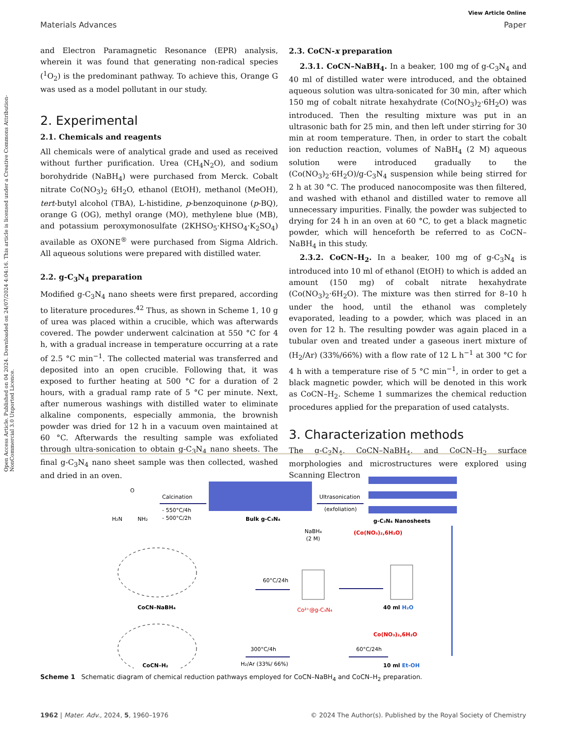Open Access Article. Published on 04 2024. Downloaded on 24/07/2024 4:04:16. This article is licensed under a Creative Commons Attribution-NonCommercial 3.0 Unported Licence.
View Article Online
Materials Advances Paper
and Electron Paramagnetic Resonance (EPR) analysis, wherein it was found that generating non-radical species (<sup>1</sup>O<sub>2</sub>) is the predominant pathway. To achieve this, Orange G was used as a model pollutant in our study.
2. Experimental
2.1. Chemicals and reagents
All chemicals were of analytical grade and used as received without further purification. Urea (CH<sub>4</sub>N<sub>2</sub>O), and sodium borohydride (NaBH<sub>4</sub>) were purchased from Merck. Cobalt nitrate Co(NO<sub>3</sub>)<sub>2</sub> 6H<sub>2</sub>O, ethanol (EtOH), methanol (MeOH), tert-butyl alcohol (TBA), L-histidine, p-benzoquinone (p-BQ), orange G (OG), methyl orange (MO), methylene blue (MB), and potassium peroxymonosulfate (2KHSO<sub>5</sub>·KHSO<sub>4</sub>·K<sub>2</sub>SO<sub>4</sub>) available as OXONE<sup>®</sup> were purchased from Sigma Aldrich. All aqueous solutions were prepared with distilled water.
2.2. g-C<sub>3</sub>N<sub>4</sub> preparation
Modified g-C<sub>3</sub>N<sub>4</sub> nano sheets were first prepared, according to literature procedures.<sup>42</sup> Thus, as shown in Scheme 1, 10 g of urea was placed within a crucible, which was afterwards covered. The powder underwent calcination at 550 °C for 4 h, with a gradual increase in temperature occurring at a rate of 2.5 °C min<sup>−1</sup>. The collected material was transferred and deposited into an open crucible. Following that, it was exposed to further heating at 500 °C for a duration of 2 hours, with a gradual ramp rate of 5 °C per minute. Next, after numerous washings with distilled water to eliminate alkaline components, especially ammonia, the brownish powder was dried for 12 h in a vacuum oven maintained at 60 °C. Afterwards the resulting sample was exfoliated through ultra-sonication to obtain g-C<sub>3</sub>N<sub>4</sub> nano sheets. The final g-C<sub>3</sub>N<sub>4</sub> nano sheet sample was then collected, washed and dried in an oven.
2.3. CoCN-x preparation
2.3.1. CoCN–NaBH<sub>4</sub>. In a beaker, 100 mg of g-C<sub>3</sub>N<sub>4</sub> and 40 ml of distilled water were introduced, and the obtained aqueous solution was ultra-sonicated for 30 min, after which 150 mg of cobalt nitrate hexahydrate (Co(NO<sub>3</sub>)<sub>2</sub>·6H<sub>2</sub>O) was introduced. Then the resulting mixture was put in an ultrasonic bath for 25 min, and then left under stirring for 30 min at room temperature. Then, in order to start the cobalt ion reduction reaction, volumes of NaBH<sub>4</sub> (2 M) aqueous solution were introduced gradually to the (Co(NO<sub>3</sub>)<sub>2</sub>·6H<sub>2</sub>O)/g-C<sub>3</sub>N<sub>4</sub> suspension while being stirred for 2 h at 30 °C. The produced nanocomposite was then filtered, and washed with ethanol and distilled water to remove all unnecessary impurities. Finally, the powder was subjected to drying for 24 h in an oven at 60 °C, to get a black magnetic powder, which will henceforth be referred to as CoCN–NaBH<sub>4</sub> in this study.
2.3.2. CoCN–H<sub>2</sub>. In a beaker, 100 mg of g-C<sub>3</sub>N<sub>4</sub> is introduced into 10 ml of ethanol (EtOH) to which is added an amount (150 mg) of cobalt nitrate hexahydrate (Co(NO<sub>3</sub>)<sub>2</sub>·6H<sub>2</sub>O). The mixture was then stirred for 8–10 h under the hood, until the ethanol was completely evaporated, leading to a powder, which was placed in an oven for 12 h. The resulting powder was again placed in a tubular oven and treated under a gaseous inert mixture of (H<sub>2</sub>/Ar) (33%/66%) with a flow rate of 12 L h<sup>−1</sup> at 300 °C for 4 h with a temperature rise of 5 °C min<sup>−1</sup>, in order to get a black magnetic powder, which will be denoted in this work as CoCN–H<sub>2</sub>. Scheme 1 summarizes the chemical reduction procedures applied for the preparation of used catalysts.
3. Characterization methods
The g-C<sub>3</sub>N<sub>4</sub>, CoCN–NaBH<sub>4</sub>, and CoCN–H<sub>2</sub> surface morphologies and microstructures were explored using Scanning Electron
H₂N
NH₂
O
Calcination
- 550°C/4h
- 500°C/2h
Bulk g-C₃N₄
Ultrasonication
(exfoliation)
g-C₃N₄ Nanosheets
(Co(NO₃)₂,6H₂O)
NaBH₄
(2 M)
CoCN–NaBH₄
60°C/24h
Co²⁺@g-C₃N₄
40 ml H₂O
Co(NO₃)₂,6H₂O
CoCN–H₂
300°C/4h
H₂/Ar (33%/ 66%)
60°C/24h
10 ml Et-OH
Scheme 1 Schematic diagram of chemical reduction pathways employed for CoCN–NaBH<sub>4</sub> and CoCN–H<sub>2</sub> preparation.
1962 | Mater. Adv., 2024, 5, 1960–1976 © 2024 The Author(s). Published by the Royal Society of Chemistry